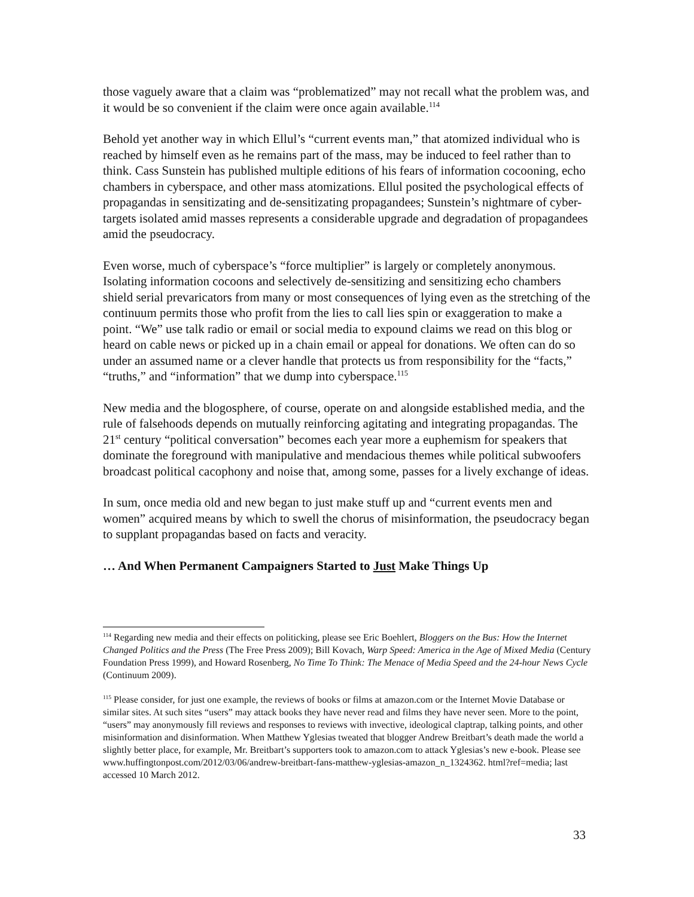those vaguely aware that a claim was “problematized” may not recall what the problem was, and it would be so convenient if the claim were once again available.<sup>114</sup>
Behold yet another way in which Ellul’s “current events man,” that atomized individual who is reached by himself even as he remains part of the mass, may be induced to feel rather than to think. Cass Sunstein has published multiple editions of his fears of information cocooning, echo chambers in cyberspace, and other mass atomizations. Ellul posited the psychological effects of propagandas in sensitizating and de-sensitizating propagandees; Sunstein’s nightmare of cyber-targets isolated amid masses represents a considerable upgrade and degradation of propagandees amid the pseudocracy.
Even worse, much of cyberspace’s “force multiplier” is largely or completely anonymous. Isolating information cocoons and selectively de-sensitizing and sensitizing echo chambers shield serial prevaricators from many or most consequences of lying even as the stretching of the continuum permits those who profit from the lies to call lies spin or exaggeration to make a point. “We” use talk radio or email or social media to expound claims we read on this blog or heard on cable news or picked up in a chain email or appeal for donations. We often can do so under an assumed name or a clever handle that protects us from responsibility for the “facts,” “truths,” and “information” that we dump into cyberspace.<sup>115</sup>
New media and the blogosphere, of course, operate on and alongside established media, and the rule of falsehoods depends on mutually reinforcing agitating and integrating propagandas. The 21<sup>st</sup> century “political conversation” becomes each year more a euphemism for speakers that dominate the foreground with manipulative and mendacious themes while political subwoofers broadcast political cacophony and noise that, among some, passes for a lively exchange of ideas.
In sum, once media old and new began to just make stuff up and “current events men and women” acquired means by which to swell the chorus of misinformation, the pseudocracy began to supplant propagandas based on facts and veracity.
… And When Permanent Campaigners Started to Just Make Things Up
<sup>114</sup> Regarding new media and their effects on politicking, please see Eric Boehlert, Bloggers on the Bus: How the Internet Changed Politics and the Press (The Free Press 2009); Bill Kovach, Warp Speed: America in the Age of Mixed Media (Century Foundation Press 1999), and Howard Rosenberg, No Time To Think: The Menace of Media Speed and the 24-hour News Cycle (Continuum 2009).
<sup>115</sup> Please consider, for just one example, the reviews of books or films at amazon.com or the Internet Movie Database or similar sites. At such sites “users” may attack books they have never read and films they have never seen. More to the point, “users” may anonymously fill reviews and responses to reviews with invective, ideological claptrap, talking points, and other misinformation and disinformation. When Matthew Yglesias tweated that blogger Andrew Breitbart’s death made the world a slightly better place, for example, Mr. Breitbart’s supporters took to amazon.com to attack Yglesias’s new e-book. Please see www.huffingtonpost.com/2012/03/06/andrew-breitbart-fans-matthew-yglesias-amazon_n_1324362. html?ref=media; last accessed 10 March 2012.
33